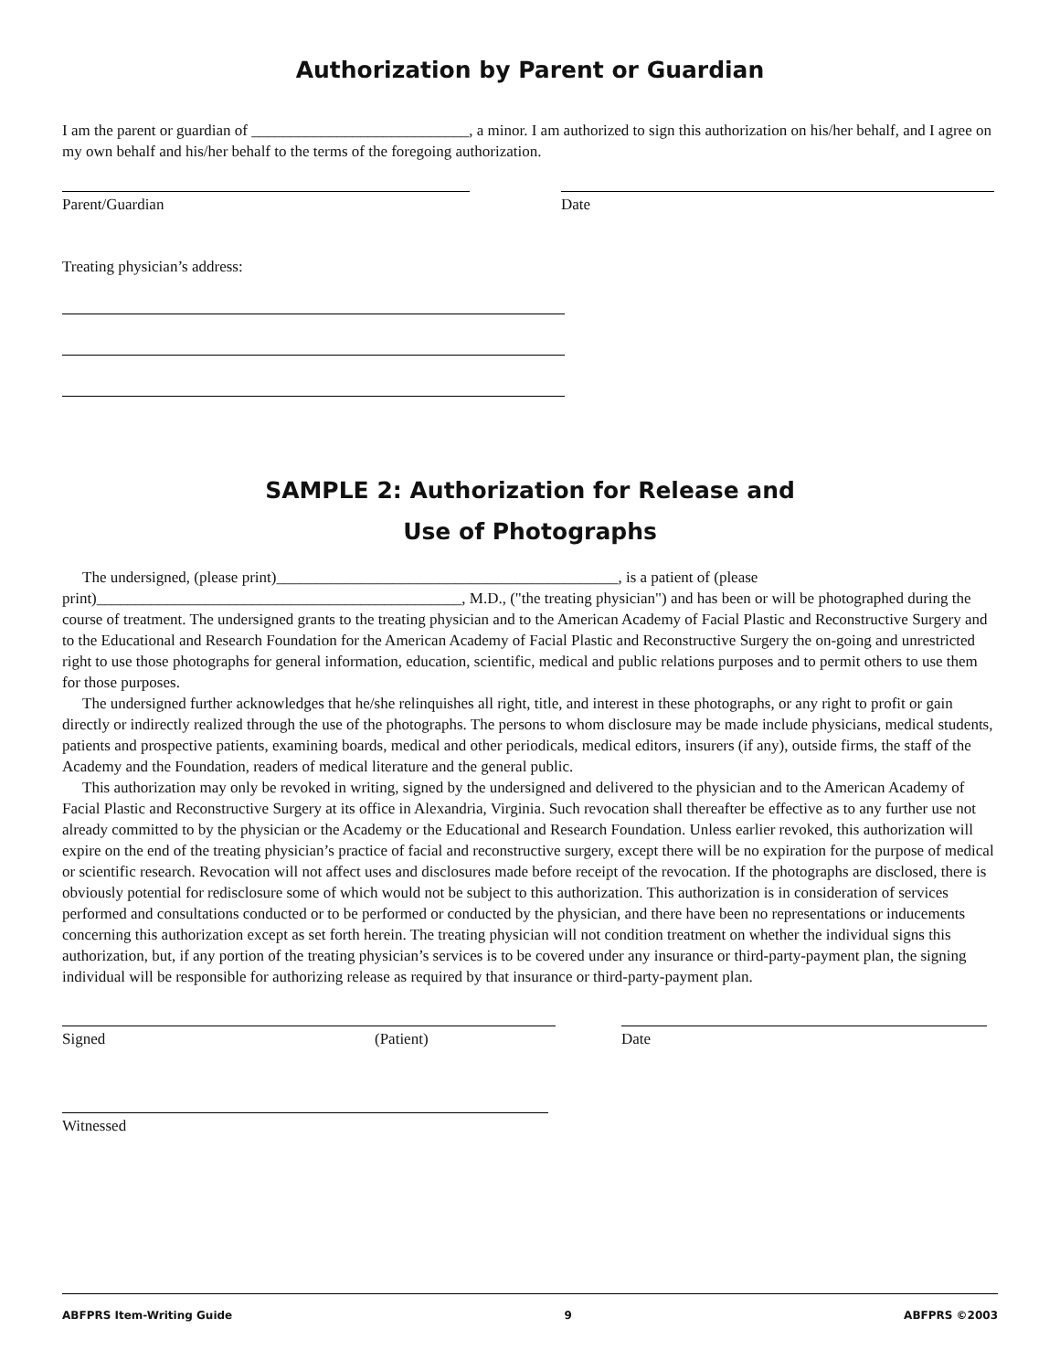Authorization by Parent or Guardian
I am the parent or guardian of ____________________________, a minor. I am authorized to sign this authorization on his/her behalf, and I agree on my own behalf and his/her behalf to the terms of the foregoing authorization.
Parent/Guardian Date
Treating physician’s address:
SAMPLE 2: Authorization for Release and
Use of Photographs
The undersigned, (please print)____________________________________________, is a patient of (please print)_______________________________________________, M.D., ("the treating physician") and has been or will be photographed during the course of treatment. The undersigned grants to the treating physician and to the American Academy of Facial Plastic and Reconstructive Surgery and to the Educational and Research Foundation for the American Academy of Facial Plastic and Reconstructive Surgery the on-going and unrestricted right to use those photographs for general information, education, scientific, medical and public relations purposes and to permit others to use them for those purposes.
The undersigned further acknowledges that he/she relinquishes all right, title, and interest in these photographs, or any right to profit or gain directly or indirectly realized through the use of the photographs. The persons to whom disclosure may be made include physicians, medical students, patients and prospective patients, examining boards, medical and other periodicals, medical editors, insurers (if any), outside firms, the staff of the Academy and the Foundation, readers of medical literature and the general public.
This authorization may only be revoked in writing, signed by the undersigned and delivered to the physician and to the American Academy of Facial Plastic and Reconstructive Surgery at its office in Alexandria, Virginia. Such revocation shall thereafter be effective as to any further use not already committed to by the physician or the Academy or the Educational and Research Foundation. Unless earlier revoked, this authorization will expire on the end of the treating physician’s practice of facial and reconstructive surgery, except there will be no expiration for the purpose of medical or scientific research. Revocation will not affect uses and disclosures made before receipt of the revocation. If the photographs are disclosed, there is obviously potential for redisclosure some of which would not be subject to this authorization. This authorization is in consideration of services performed and consultations conducted or to be performed or conducted by the physician, and there have been no representations or inducements concerning this authorization except as set forth herein. The treating physician will not condition treatment on whether the individual signs this authorization, but, if any portion of the treating physician’s services is to be covered under any insurance or third-party-payment plan, the signing individual will be responsible for authorizing release as required by that insurance or third-party-payment plan.
Signed (Patient) Date
Witnessed
ABFPRS Item-Writing Guide 9 ABFPRS ©2003